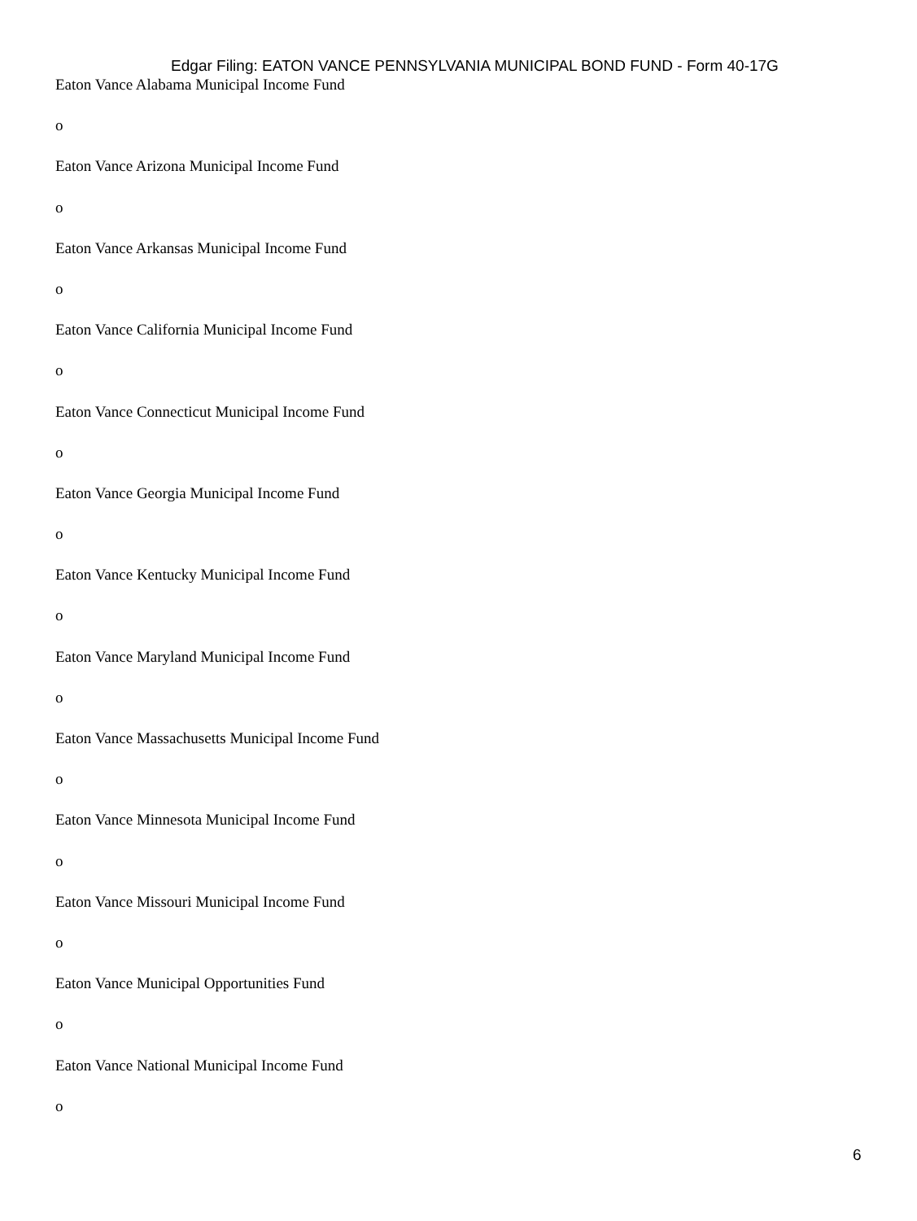Edgar Filing: EATON VANCE PENNSYLVANIA MUNICIPAL BOND FUND - Form 40-17G
Eaton Vance Alabama Municipal Income Fund
o
Eaton Vance Arizona Municipal Income Fund
o
Eaton Vance Arkansas Municipal Income Fund
o
Eaton Vance California Municipal Income Fund
o
Eaton Vance Connecticut Municipal Income Fund
o
Eaton Vance Georgia Municipal Income Fund
o
Eaton Vance Kentucky Municipal Income Fund
o
Eaton Vance Maryland Municipal Income Fund
o
Eaton Vance Massachusetts Municipal Income Fund
o
Eaton Vance Minnesota Municipal Income Fund
o
Eaton Vance Missouri Municipal Income Fund
o
Eaton Vance Municipal Opportunities Fund
o
Eaton Vance National Municipal Income Fund
o
6